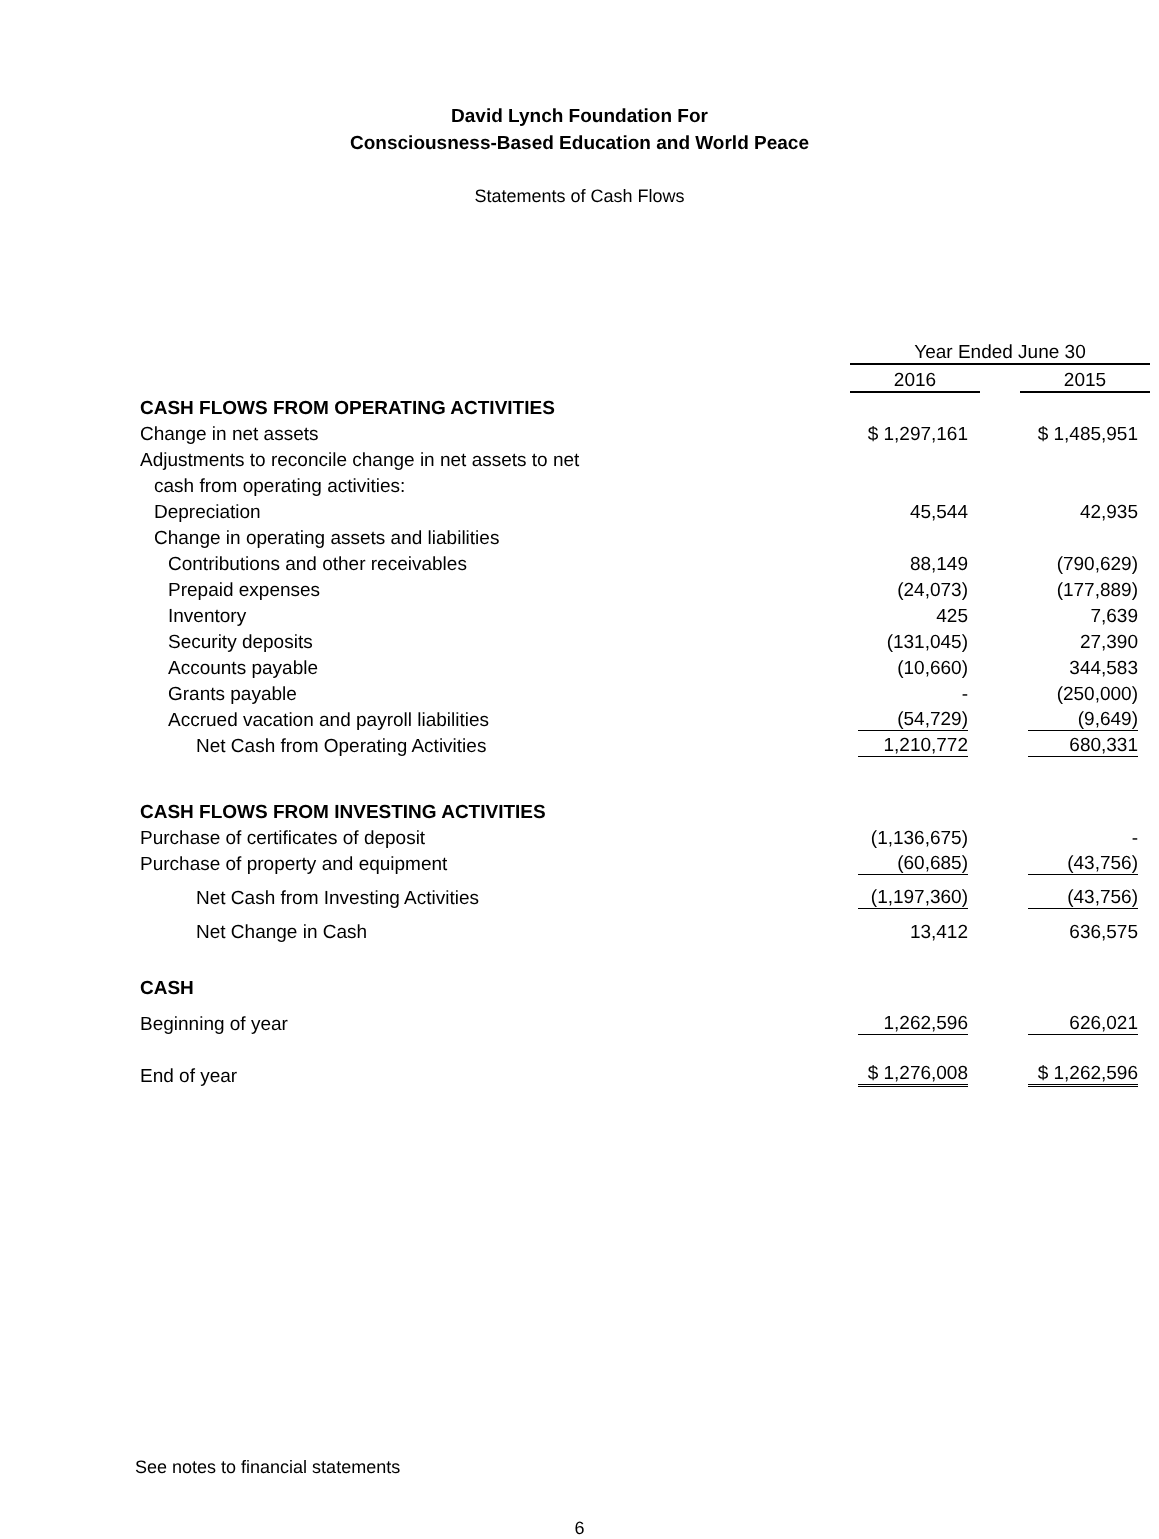David Lynch Foundation For
Consciousness-Based Education and World Peace
Statements of Cash Flows
| | | Year Ended June 30 | | |
| | | 2016 | | 2015 |
| CASH FLOWS FROM OPERATING ACTIVITIES | | | | |
| Change in net assets | | $ 1,297,161 | | $ 1,485,951 |
| Adjustments to reconcile change in net assets to net | | | | |
| cash from operating activities: | | | | |
| Depreciation | | 45,544 | | 42,935 |
| Change in operating assets and liabilities | | | | |
| Contributions and other receivables | | 88,149 | | (790,629) |
| Prepaid expenses | | (24,073) | | (177,889) |
| Inventory | | 425 | | 7,639 |
| Security deposits | | (131,045) | | 27,390 |
| Accounts payable | | (10,660) | | 344,583 |
| Grants payable | | - | | (250,000) |
| Accrued vacation and payroll liabilities | | (54,729) | | (9,649) |
| Net Cash from Operating Activities | | 1,210,772 | | 680,331 |
| CASH FLOWS FROM INVESTING ACTIVITIES | | | | |
| Purchase of certificates of deposit | | (1,136,675) | | - |
| Purchase of property and equipment | | (60,685) | | (43,756) |
| Net Cash from Investing Activities | | (1,197,360) | | (43,756) |
| Net Change in Cash | | 13,412 | | 636,575 |
| CASH | | | | |
| Beginning of year | | 1,262,596 | | 626,021 |
| End of year | | $ 1,276,008 | | $ 1,262,596 |
See notes to financial statements
6